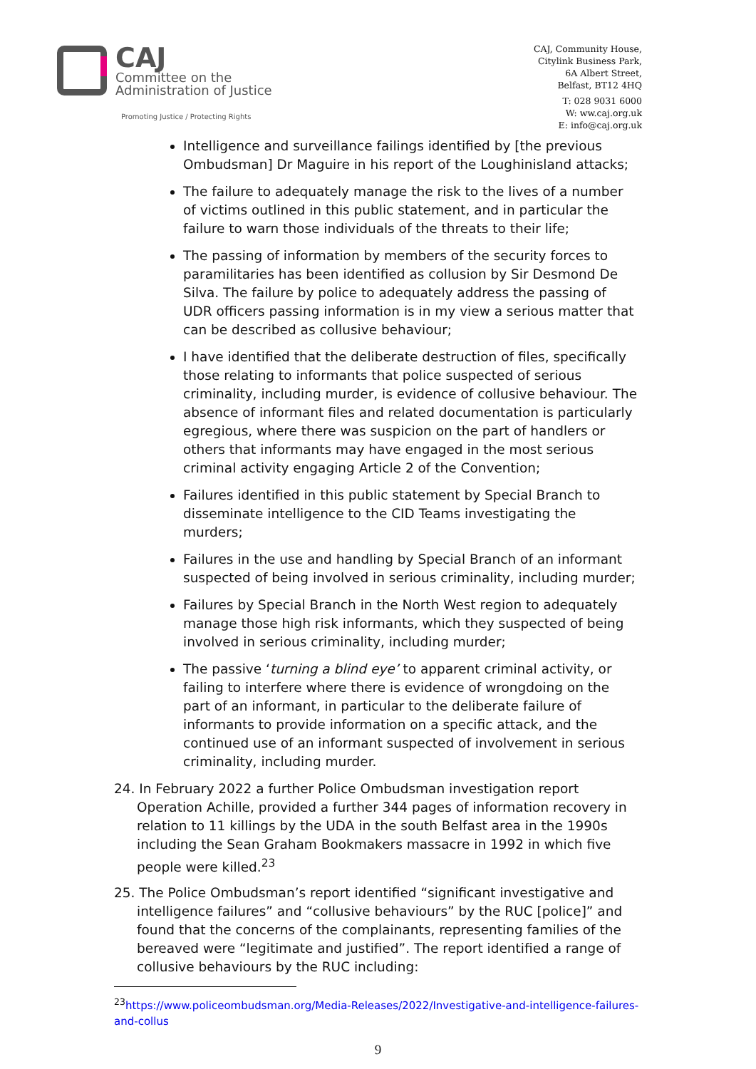CAJ
Committee on the
Administration of Justice
Promoting Justice / Protecting Rights
CAJ, Community House,
Citylink Business Park,
6A Albert Street,
Belfast, BT12 4HQ
T: 028 9031 6000
W: ww.caj.org.uk
E: info@caj.org.uk
Intelligence and surveillance failings identified by [the previous Ombudsman] Dr Maguire in his report of the Loughinisland attacks;
The failure to adequately manage the risk to the lives of a number of victims outlined in this public statement, and in particular the failure to warn those individuals of the threats to their life;
The passing of information by members of the security forces to paramilitaries has been identified as collusion by Sir Desmond De Silva. The failure by police to adequately address the passing of UDR officers passing information is in my view a serious matter that can be described as collusive behaviour;
I have identified that the deliberate destruction of files, specifically those relating to informants that police suspected of serious criminality, including murder, is evidence of collusive behaviour. The absence of informant files and related documentation is particularly egregious, where there was suspicion on the part of handlers or others that informants may have engaged in the most serious criminal activity engaging Article 2 of the Convention;
Failures identified in this public statement by Special Branch to disseminate intelligence to the CID Teams investigating the murders;
Failures in the use and handling by Special Branch of an informant suspected of being involved in serious criminality, including murder;
Failures by Special Branch in the North West region to adequately manage those high risk informants, which they suspected of being involved in serious criminality, including murder;
The passive ‘turning a blind eye’ to apparent criminal activity, or failing to interfere where there is evidence of wrongdoing on the part of an informant, in particular to the deliberate failure of informants to provide information on a specific attack, and the continued use of an informant suspected of involvement in serious criminality, including murder.
24. In February 2022 a further Police Ombudsman investigation report Operation Achille, provided a further 344 pages of information recovery in relation to 11 killings by the UDA in the south Belfast area in the 1990s including the Sean Graham Bookmakers massacre in 1992 in which five people were killed.<sup>23</sup>
25. The Police Ombudsman’s report identified “significant investigative and intelligence failures” and “collusive behaviours” by the RUC [police]” and found that the concerns of the complainants, representing families of the bereaved were “legitimate and justified”. The report identified a range of collusive behaviours by the RUC including:
<sup>23</sup> https://www.policeombudsman.org/Media-Releases/2022/Investigative-and-intelligence-failures-and-collus
9